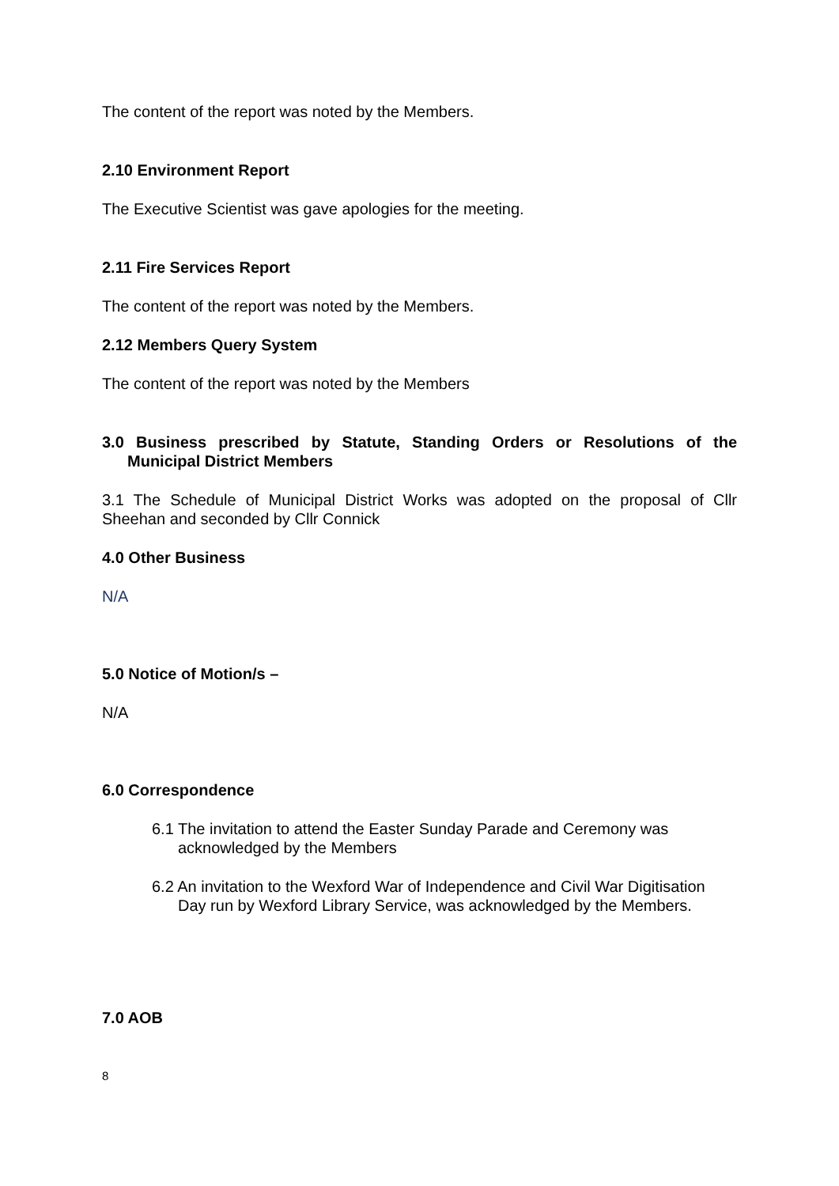The content of the report was noted by the Members.
2.10 Environment Report
The Executive Scientist was gave apologies for the meeting.
2.11 Fire Services Report
The content of the report was noted by the Members.
2.12 Members Query System
The content of the report was noted by the Members
3.0 Business prescribed by Statute, Standing Orders or Resolutions of the Municipal District Members
3.1 The Schedule of Municipal District Works was adopted on the proposal of Cllr Sheehan and seconded by Cllr Connick
4.0 Other Business
N/A
5.0 Notice of Motion/s –
N/A
6.0 Correspondence
6.1 The invitation to attend the Easter Sunday Parade and Ceremony was acknowledged by the Members
6.2 An invitation to the Wexford War of Independence and Civil War Digitisation Day run by Wexford Library Service, was acknowledged by the Members.
7.0 AOB
8